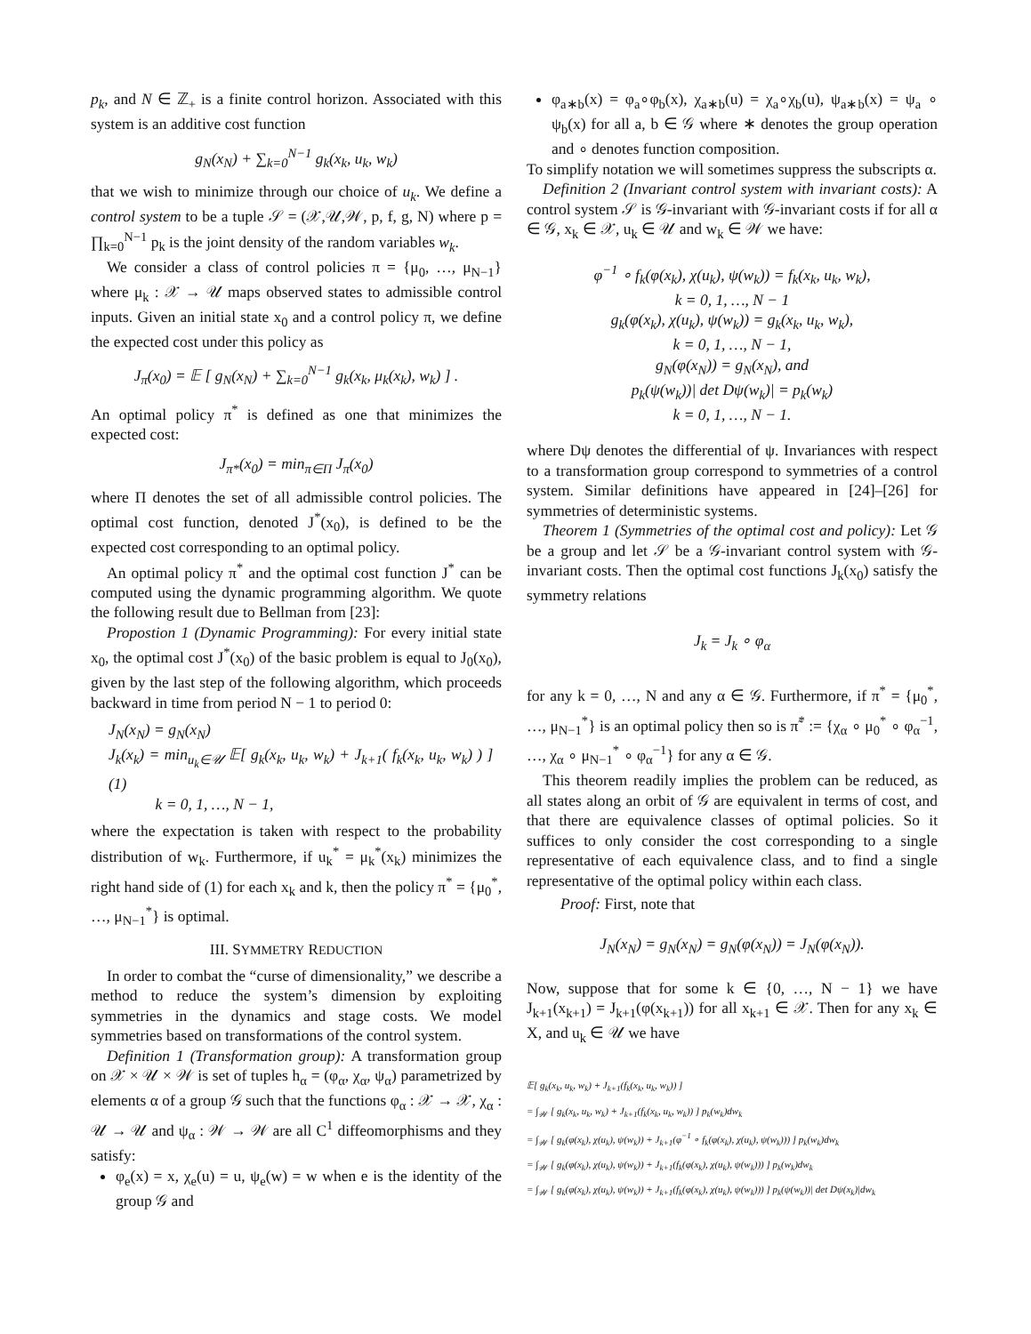p<sub>k</sub>, and N ∈ ℤ<sub>+</sub> is a finite control horizon. Associated with this system is an additive cost function
g<sub>N</sub>(x<sub>N</sub>) + ∑<sub>k=0</sub><sup>N−1</sup> g<sub>k</sub>(x<sub>k</sub>, u<sub>k</sub>, w<sub>k</sub>)
that we wish to minimize through our choice of u<sub>k</sub>. We define a control system to be a tuple 𝒮 = (𝒳,𝒰,𝒲, p, f, g, N) where p = ∏<sub>k=0</sub><sup>N−1</sup> p<sub>k</sub> is the joint density of the random variables w<sub>k</sub>.
We consider a class of control policies π = {μ<sub>0</sub>, …, μ<sub>N−1</sub>} where μ<sub>k</sub> : 𝒳 → 𝒰 maps observed states to admissible control inputs. Given an initial state x<sub>0</sub> and a control policy π, we define the expected cost under this policy as
J<sub>π</sub>(x<sub>0</sub>) = 𝔼 [ g<sub>N</sub>(x<sub>N</sub>) + ∑<sub>k=0</sub><sup>N−1</sup> g<sub>k</sub>(x<sub>k</sub>, μ<sub>k</sub>(x<sub>k</sub>), w<sub>k</sub>) ] .
An optimal policy π<sup>*</sup> is defined as one that minimizes the expected cost:
J<sub>π*</sub>(x<sub>0</sub>) = min<sub>π∈Π</sub> J<sub>π</sub>(x<sub>0</sub>)
where Π denotes the set of all admissible control policies. The optimal cost function, denoted J<sup>*</sup>(x<sub>0</sub>), is defined to be the expected cost corresponding to an optimal policy.
An optimal policy π<sup>*</sup> and the optimal cost function J<sup>*</sup> can be computed using the dynamic programming algorithm. We quote the following result due to Bellman from [23]:
Propostion 1 (Dynamic Programming): For every initial state x<sub>0</sub>, the optimal cost J<sup>*</sup>(x<sub>0</sub>) of the basic problem is equal to J<sub>0</sub>(x<sub>0</sub>), given by the last step of the following algorithm, which proceeds backward in time from period N − 1 to period 0:
J<sub>N</sub>(x<sub>N</sub>) = g<sub>N</sub>(x<sub>N</sub>)
J<sub>k</sub>(x<sub>k</sub>) = min<sub>u<sub>k</sub>∈𝒰</sub> 𝔼[ g<sub>k</sub>(x<sub>k</sub>, u<sub>k</sub>, w<sub>k</sub>) + J<sub>k+1</sub>( f<sub>k</sub>(x<sub>k</sub>, u<sub>k</sub>, w<sub>k</sub>) ) ] (1)
k = 0, 1, …, N − 1,
where the expectation is taken with respect to the probability distribution of w<sub>k</sub>. Furthermore, if u<sub>k</sub><sup>*</sup> = μ<sub>k</sub><sup>*</sup>(x<sub>k</sub>) minimizes the right hand side of (1) for each x<sub>k</sub> and k, then the policy π<sup>*</sup> = {μ<sub>0</sub><sup>*</sup>, …, μ<sub>N−1</sub><sup>*</sup>} is optimal.
III. SYMMETRY REDUCTION
In order to combat the “curse of dimensionality,” we describe a method to reduce the system’s dimension by exploiting symmetries in the dynamics and stage costs. We model symmetries based on transformations of the control system.
Definition 1 (Transformation group): A transformation group on 𝒳 × 𝒰 × 𝒲 is set of tuples h<sub>α</sub> = (φ<sub>α</sub>, χ<sub>α</sub>, ψ<sub>α</sub>) parametrized by elements α of a group 𝒢 such that the functions φ<sub>α</sub> : 𝒳 → 𝒳, χ<sub>α</sub> : 𝒰 → 𝒰 and ψ<sub>α</sub> : 𝒲 → 𝒲 are all C<sup>1</sup> diffeomorphisms and they satisfy:
φ<sub>e</sub>(x) = x, χ<sub>e</sub>(u) = u, ψ<sub>e</sub>(w) = w when e is the identity of the group 𝒢 and
φ<sub>a∗b</sub>(x) = φ<sub>a</sub>∘φ<sub>b</sub>(x), χ<sub>a∗b</sub>(u) = χ<sub>a</sub>∘χ<sub>b</sub>(u), ψ<sub>a∗b</sub>(x) = ψ<sub>a</sub> ∘ ψ<sub>b</sub>(x) for all a, b ∈ 𝒢 where ∗ denotes the group operation and ∘ denotes function composition.
To simplify notation we will sometimes suppress the subscripts α.
Definition 2 (Invariant control system with invariant costs): A control system 𝒮 is 𝒢-invariant with 𝒢-invariant costs if for all α ∈ 𝒢, x<sub>k</sub> ∈ 𝒳, u<sub>k</sub> ∈ 𝒰 and w<sub>k</sub> ∈ 𝒲 we have:
φ<sup>−1</sup> ∘ f<sub>k</sub>(φ(x<sub>k</sub>), χ(u<sub>k</sub>), ψ(w<sub>k</sub>)) = f<sub>k</sub>(x<sub>k</sub>, u<sub>k</sub>, w<sub>k</sub>),
k = 0, 1, …, N − 1
g<sub>k</sub>(φ(x<sub>k</sub>), χ(u<sub>k</sub>), ψ(w<sub>k</sub>)) = g<sub>k</sub>(x<sub>k</sub>, u<sub>k</sub>, w<sub>k</sub>),
k = 0, 1, …, N − 1,
g<sub>N</sub>(φ(x<sub>N</sub>)) = g<sub>N</sub>(x<sub>N</sub>), and
p<sub>k</sub>(ψ(w<sub>k</sub>))| det Dψ(w<sub>k</sub>)| = p<sub>k</sub>(w<sub>k</sub>)
k = 0, 1, …, N − 1.
where Dψ denotes the differential of ψ. Invariances with respect to a transformation group correspond to symmetries of a control system. Similar definitions have appeared in [24]–[26] for symmetries of deterministic systems.
Theorem 1 (Symmetries of the optimal cost and policy): Let 𝒢 be a group and let 𝒮 be a 𝒢-invariant control system with 𝒢-invariant costs. Then the optimal cost functions J<sub>k</sub>(x<sub>0</sub>) satisfy the symmetry relations
J<sub>k</sub> = J<sub>k</sub> ∘ φ<sub>α</sub>
for any k = 0, …, N and any α ∈ 𝒢. Furthermore, if π<sup>*</sup> = {μ<sub>0</sub><sup>*</sup>, …, μ<sub>N−1</sub><sup>*</sup>} is an optimal policy then so is π̃<sup>*</sup> := {χ<sub>α</sub> ∘ μ<sub>0</sub><sup>*</sup> ∘ φ<sub>α</sub><sup>−1</sup>, …, χ<sub>α</sub> ∘ μ<sub>N−1</sub><sup>*</sup> ∘ φ<sub>α</sub><sup>−1</sup>} for any α ∈ 𝒢.
This theorem readily implies the problem can be reduced, as all states along an orbit of 𝒢 are equivalent in terms of cost, and that there are equivalence classes of optimal policies. So it suffices to only consider the cost corresponding to a single representative of each equivalence class, and to find a single representative of the optimal policy within each class.
Proof: First, note that
J<sub>N</sub>(x<sub>N</sub>) = g<sub>N</sub>(x<sub>N</sub>) = g<sub>N</sub>(φ(x<sub>N</sub>)) = J<sub>N</sub>(φ(x<sub>N</sub>)).
Now, suppose that for some k ∈ {0, …, N − 1} we have J<sub>k+1</sub>(x<sub>k+1</sub>) = J<sub>k+1</sub>(φ(x<sub>k+1</sub>)) for all x<sub>k+1</sub> ∈ 𝒳. Then for any x<sub>k</sub> ∈ X, and u<sub>k</sub> ∈ 𝒰 we have
𝔼[ g<sub>k</sub>(x<sub>k</sub>, u<sub>k</sub>, w<sub>k</sub>) + J<sub>k+1</sub>(f<sub>k</sub>(x<sub>k</sub>, u<sub>k</sub>, w<sub>k</sub>)) ]
= ∫<sub>𝒲</sub> [ g<sub>k</sub>(x<sub>k</sub>, u<sub>k</sub>, w<sub>k</sub>) + J<sub>k+1</sub>(f<sub>k</sub>(x<sub>k</sub>, u<sub>k</sub>, w<sub>k</sub>)) ] p<sub>k</sub>(w<sub>k</sub>)dw<sub>k</sub>
= ∫<sub>𝒲</sub> [ g<sub>k</sub>(φ(x<sub>k</sub>), χ(u<sub>k</sub>), ψ(w<sub>k</sub>)) + J<sub>k+1</sub>(φ<sup>−1</sup> ∘ f<sub>k</sub>(φ(x<sub>k</sub>), χ(u<sub>k</sub>), ψ(w<sub>k</sub>))) ] p<sub>k</sub>(w<sub>k</sub>)dw<sub>k</sub>
= ∫<sub>𝒲</sub> [ g<sub>k</sub>(φ(x<sub>k</sub>), χ(u<sub>k</sub>), ψ(w<sub>k</sub>)) + J<sub>k+1</sub>(f<sub>k</sub>(φ(x<sub>k</sub>), χ(u<sub>k</sub>), ψ(w<sub>k</sub>))) ] p<sub>k</sub>(w<sub>k</sub>)dw<sub>k</sub>
= ∫<sub>𝒲</sub> [ g<sub>k</sub>(φ(x<sub>k</sub>), χ(u<sub>k</sub>), ψ(w<sub>k</sub>)) + J<sub>k+1</sub>(f<sub>k</sub>(φ(x<sub>k</sub>), χ(u<sub>k</sub>), ψ(w<sub>k</sub>))) ] p<sub>k</sub>(ψ(w<sub>k</sub>))| det Dψ(x<sub>k</sub>)|dw<sub>k</sub>